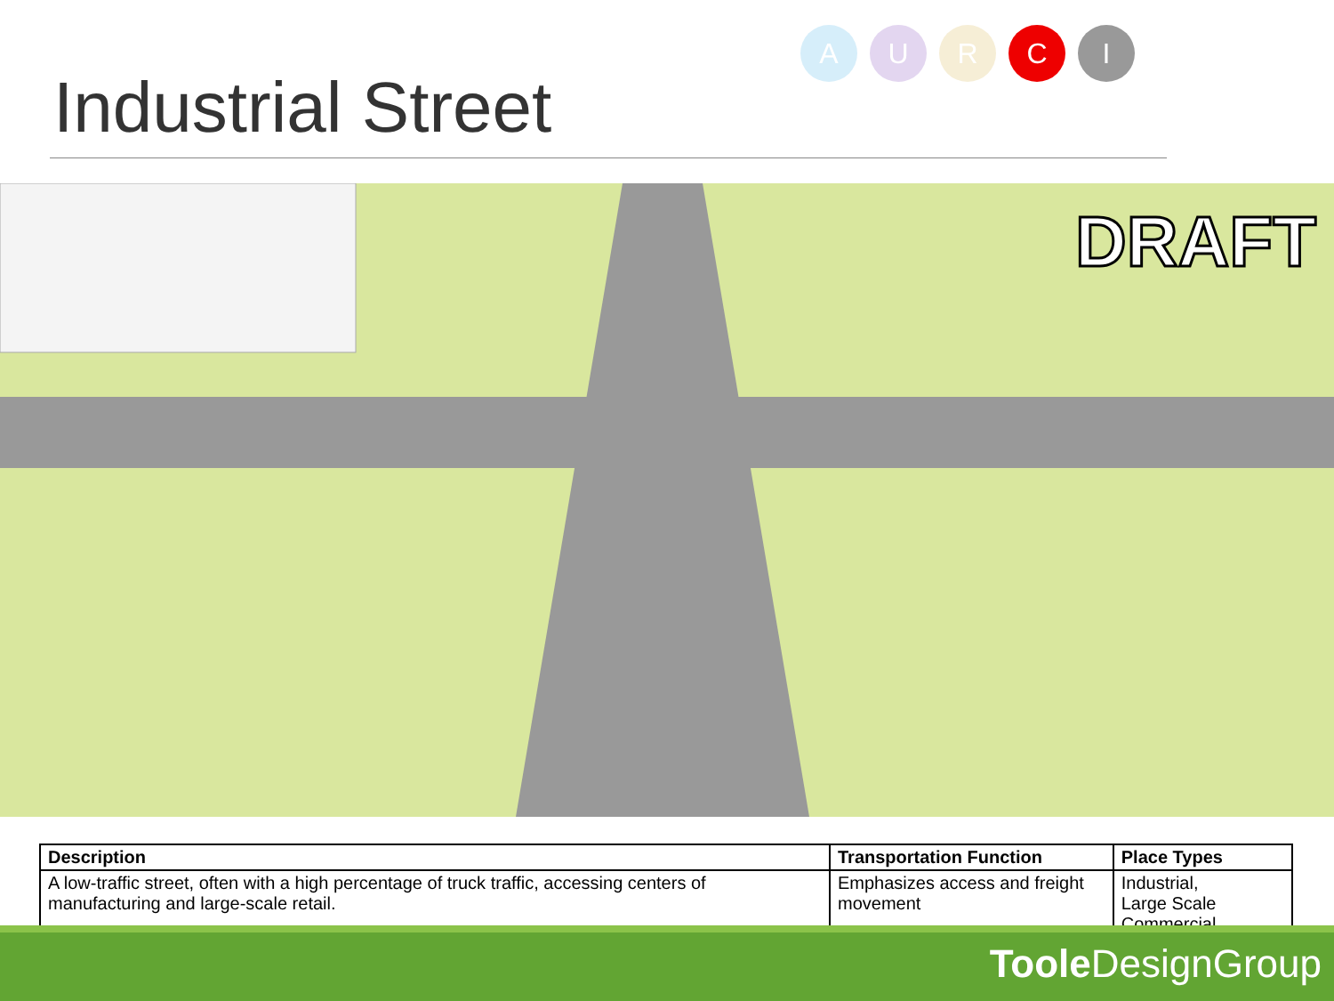Industrial Street
AURCI
DRAFT
| Description | Transportation Function | Place Types |
| --- | --- | --- |
| A low-traffic street, often with a high percentage of truck traffic, accessing centers of manufacturing and large-scale retail. | Emphasizes access and freight movement | Industrial, Large Scale Commercial |
Toole DesignGroup